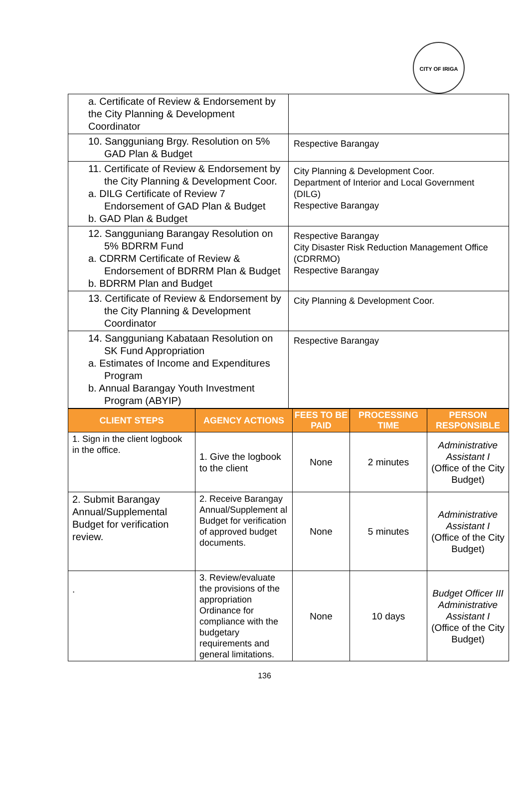CITY OF IRIGA
| a. Certificate of Review & Endorsement by the City Planning & Development Coordinator | |
| 10. Sangguniang Brgy. Resolution on 5% GAD Plan & Budget | Respective Barangay |
| 11. Certificate of Review & Endorsement by the City Planning & Development Coor. a. DILG Certificate of Review 7 Endorsement of GAD Plan & Budget b. GAD Plan & Budget | City Planning & Development Coor. Department of Interior and Local Government (DILG) Respective Barangay |
| 12. Sangguniang Barangay Resolution on 5% BDRRM Fund a. CDRRM Certificate of Review & Endorsement of BDRRM Plan & Budget b. BDRRM Plan and Budget | Respective Barangay City Disaster Risk Reduction Management Office (CDRRMO) Respective Barangay |
| 13. Certificate of Review & Endorsement by the City Planning & Development Coordinator | City Planning & Development Coor. |
| 14. Sangguniang Kabataan Resolution on SK Fund Appropriation a. Estimates of Income and Expenditures Program b. Annual Barangay Youth Investment Program (ABYIP) | Respective Barangay |
| CLIENT STEPS | AGENCY ACTIONS | FEES TO BE PAID | PROCESSING TIME | PERSON RESPONSIBLE |
| --- | --- | --- | --- | --- |
| 1. Sign in the client logbook in the office. | 1. Give the logbook to the client | None | 2 minutes | Administrative Assistant I (Office of the City Budget) |
| 2. Submit Barangay Annual/Supplemental Budget for verification review. | 2. Receive Barangay Annual/Supplement al Budget for verification of approved budget documents. | None | 5 minutes | Administrative Assistant I (Office of the City Budget) |
| . | 3. Review/evaluate the provisions of the appropriation Ordinance for compliance with the budgetary requirements and general limitations. | None | 10 days | Budget Officer III Administrative Assistant I (Office of the City Budget) |
136